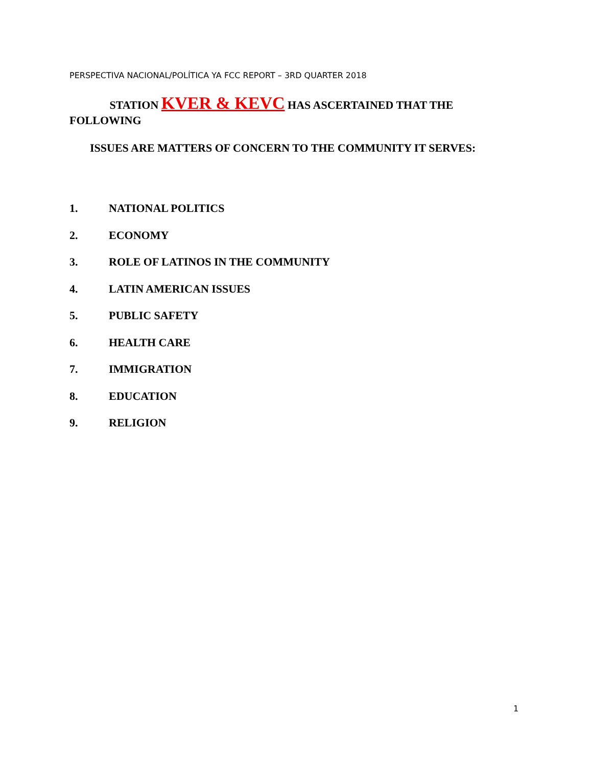PERSPECTIVA NACIONAL/POLÍTICA YA FCC REPORT – 3RD QUARTER 2018
STATION KVER & KEVC HAS ASCERTAINED THAT THE FOLLOWING
ISSUES ARE MATTERS OF CONCERN TO THE COMMUNITY IT SERVES:
1. NATIONAL POLITICS
2. ECONOMY
3. ROLE OF LATINOS IN THE COMMUNITY
4. LATIN AMERICAN ISSUES
5. PUBLIC SAFETY
6. HEALTH CARE
7. IMMIGRATION
8. EDUCATION
9. RELIGION
1